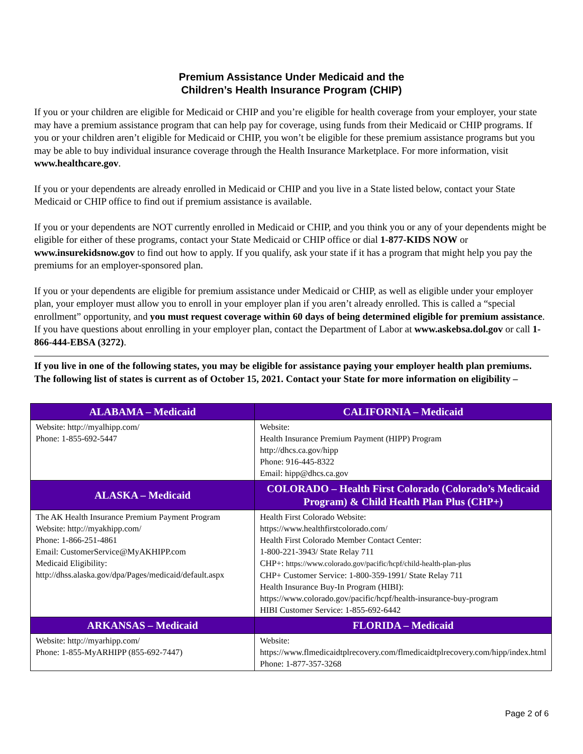Premium Assistance Under Medicaid and the
Children’s Health Insurance Program (CHIP)
If you or your children are eligible for Medicaid or CHIP and you’re eligible for health coverage from your employer, your state may have a premium assistance program that can help pay for coverage, using funds from their Medicaid or CHIP programs. If you or your children aren’t eligible for Medicaid or CHIP, you won’t be eligible for these premium assistance programs but you may be able to buy individual insurance coverage through the Health Insurance Marketplace. For more information, visit www.healthcare.gov.
If you or your dependents are already enrolled in Medicaid or CHIP and you live in a State listed below, contact your State Medicaid or CHIP office to find out if premium assistance is available.
If you or your dependents are NOT currently enrolled in Medicaid or CHIP, and you think you or any of your dependents might be eligible for either of these programs, contact your State Medicaid or CHIP office or dial 1-877-KIDS NOW or www.insurekidsnow.gov to find out how to apply. If you qualify, ask your state if it has a program that might help you pay the premiums for an employer-sponsored plan.
If you or your dependents are eligible for premium assistance under Medicaid or CHIP, as well as eligible under your employer plan, your employer must allow you to enroll in your employer plan if you aren’t already enrolled. This is called a “special enrollment” opportunity, and you must request coverage within 60 days of being determined eligible for premium assistance. If you have questions about enrolling in your employer plan, contact the Department of Labor at www.askebsa.dol.gov or call 1-866-444-EBSA (3272).
If you live in one of the following states, you may be eligible for assistance paying your employer health plan premiums. The following list of states is current as of October 15, 2021. Contact your State for more information on eligibility –
| ALABAMA – Medicaid | CALIFORNIA – Medicaid |
| --- | --- |
| Website: http://myalhipp.com/ Phone: 1-855-692-5447 | Website: Health Insurance Premium Payment (HIPP) Program http://dhcs.ca.gov/hipp Phone: 916-445-8322 Email: hipp@dhcs.ca.gov |
| ALASKA – Medicaid | COLORADO – Health First Colorado (Colorado’s Medicaid Program) & Child Health Plan Plus (CHP+) |
| The AK Health Insurance Premium Payment Program Website: http://myakhipp.com/ Phone: 1-866-251-4861 Email: CustomerService@MyAKHIPP.com Medicaid Eligibility: http://dhss.alaska.gov/dpa/Pages/medicaid/default.aspx | Health First Colorado Website: https://www.healthfirstcolorado.com/ Health First Colorado Member Contact Center: 1-800-221-3943/ State Relay 711 CHP+: https://www.colorado.gov/pacific/hcpf/child-health-plan-plus CHP+ Customer Service: 1-800-359-1991/ State Relay 711 Health Insurance Buy-In Program (HIBI): https://www.colorado.gov/pacific/hcpf/health-insurance-buy-program HIBI Customer Service: 1-855-692-6442 |
| ARKANSAS – Medicaid | FLORIDA – Medicaid |
| Website: http://myarhipp.com/ Phone: 1-855-MyARHIPP (855-692-7447) | Website: https://www.flmedicaidtplrecovery.com/flmedicaidtplrecovery.com/hipp/index.html Phone: 1-877-357-3268 |
Page 2 of 6